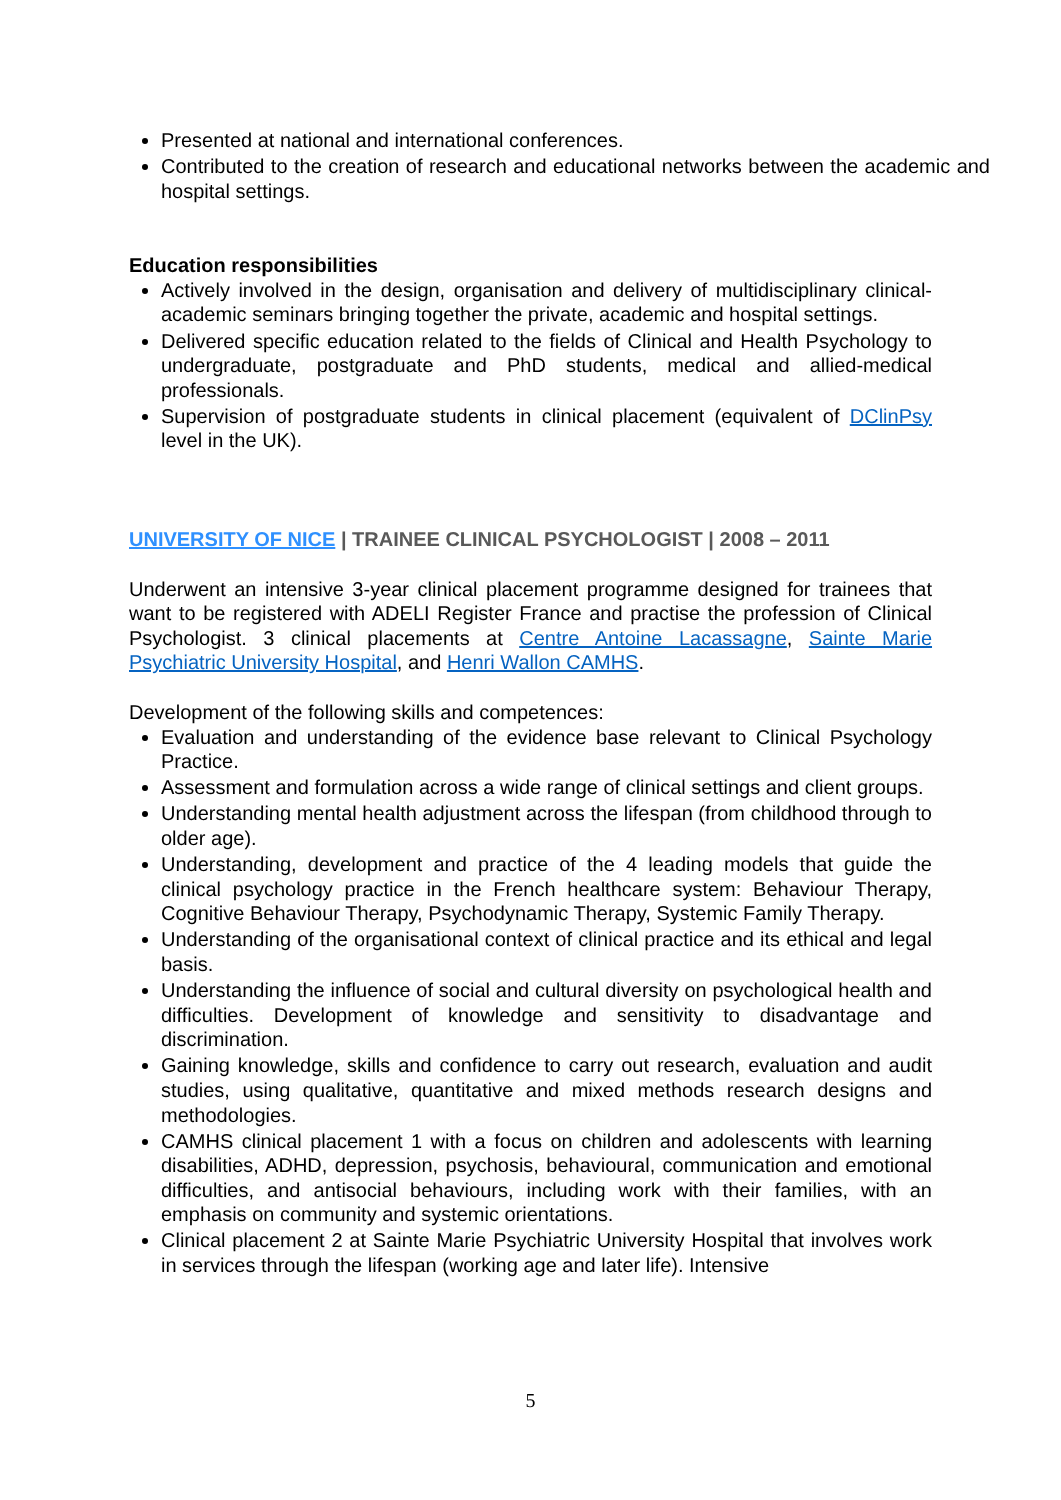Presented at national and international conferences.
Contributed to the creation of research and educational networks between the academic and hospital settings.
Education responsibilities
Actively involved in the design, organisation and delivery of multidisciplinary clinical-academic seminars bringing together the private, academic and hospital settings.
Delivered specific education related to the fields of Clinical and Health Psychology to undergraduate, postgraduate and PhD students, medical and allied-medical professionals.
Supervision of postgraduate students in clinical placement (equivalent of DClinPsy level in the UK).
UNIVERSITY OF NICE | TRAINEE CLINICAL PSYCHOLOGIST | 2008 – 2011
Underwent an intensive 3-year clinical placement programme designed for trainees that want to be registered with ADELI Register France and practise the profession of Clinical Psychologist. 3 clinical placements at Centre Antoine Lacassagne, Sainte Marie Psychiatric University Hospital, and Henri Wallon CAMHS.
Development of the following skills and competences:
Evaluation and understanding of the evidence base relevant to Clinical Psychology Practice.
Assessment and formulation across a wide range of clinical settings and client groups.
Understanding mental health adjustment across the lifespan (from childhood through to older age).
Understanding, development and practice of the 4 leading models that guide the clinical psychology practice in the French healthcare system: Behaviour Therapy, Cognitive Behaviour Therapy, Psychodynamic Therapy, Systemic Family Therapy.
Understanding of the organisational context of clinical practice and its ethical and legal basis.
Understanding the influence of social and cultural diversity on psychological health and difficulties. Development of knowledge and sensitivity to disadvantage and discrimination.
Gaining knowledge, skills and confidence to carry out research, evaluation and audit studies, using qualitative, quantitative and mixed methods research designs and methodologies.
CAMHS clinical placement 1 with a focus on children and adolescents with learning disabilities, ADHD, depression, psychosis, behavioural, communication and emotional difficulties, and antisocial behaviours, including work with their families, with an emphasis on community and systemic orientations.
Clinical placement 2 at Sainte Marie Psychiatric University Hospital that involves work in services through the lifespan (working age and later life). Intensive
5